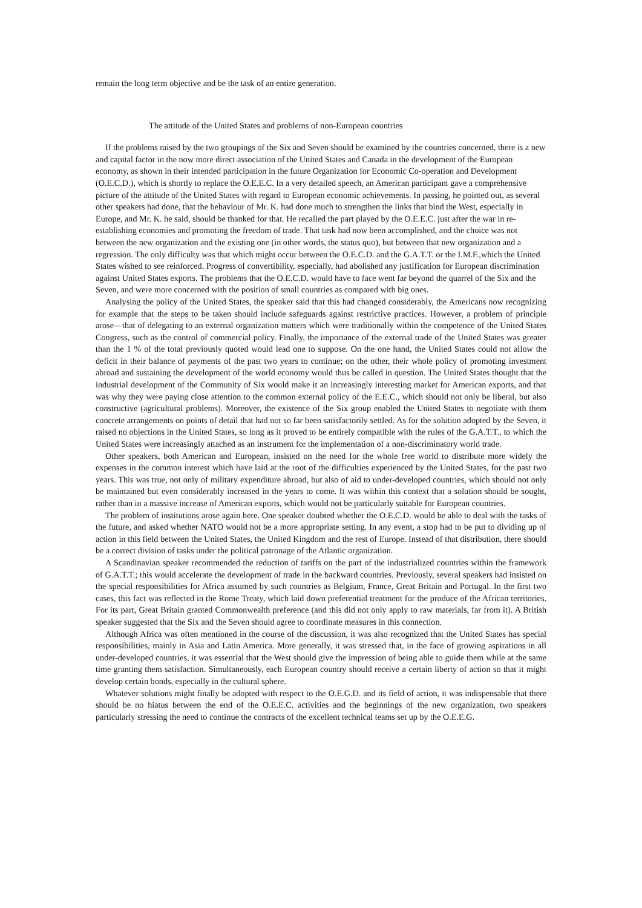remain the long term objective and be the task of an entire generation.
The attitude of the United States and problems of non-European countries
If the problems raised by the two groupings of the Six and Seven should be examined by the countries concerned, there is a new and capital factor in the now more direct association of the United States and Canada in the development of the European economy, as shown in their intended participation in the future Organization for Economic Co-operation and Development (O.E.C.D.), which is shortly to replace the O.E.E.C. In a very detailed speech, an American participant gave a comprehensive picture of the attitude of the United States with regard to European economic achievements. In passing, he pointed out, as several other speakers had done, that the behaviour of Mr. K. had done much to strengthen the links that bind the West, especially in Europe, and Mr. K. he said, should be thanked for that. He recalled the part played by the O.E.E.C. just after the war in re-establishing economies and promoting the freedom of trade. That task had now been accomplished, and the choice was not between the new organization and the existing one (in other words, the status quo), but between that new organization and a regression. The only difficulty was that which might occur between the O.E.C.D. and the G.A.T.T. or the I.M.F.,which the United States wished to see reinforced. Progress of convertibility, especially, had abolished any justification for European discrimination against United States exports. The problems that the O.E.C.D. would have to face went far beyond the quarrel of the Six and the Seven, and were more concerned with the position of small countries as compared with big ones.
Analysing the policy of the United States, the speaker said that this had changed considerably, the Americans now recognizing for example that the steps to be taken should include safeguards against restrictive practices. However, a problem of principle arose—that of delegating to an external organization matters which were traditionally within the competence of the United States Congress, such as the control of commercial policy. Finally, the importance of the external trade of the United States was greater than the 1 % of the total previously quoted would lead one to suppose. On the one hand, the United States could not allow the deficit in their balance of payments of the past two years to continue; on the other, their whole policy of promoting investment abroad and sustaining the development of the world economy would thus be called in question. The United States thought that the industrial development of the Community of Six would make it an increasingly interesting market for American exports, and that was why they were paying close attention to the common external policy of the E.E.C., which should not only be liberal, but also constructive (agricultural problems). Moreover, the existence of the Six group enabled the United States to negotiate with them concrete arrangements on points of detail that had not so far been satisfactorily settled. As for the solution adopted by the Seven, it raised no objections in the United States, so long as it proved to be entirely compatible with the rules of the G.A.T.T., to which the United States were increasingly attached as an instrument for the implementation of a non-discriminatory world trade.
Other speakers, both American and European, insisted on the need for the whole free world to distribute more widely the expenses in the common interest which have laid at the root of the difficulties experienced by the United States, for the past two years. This was true, not only of military expenditure abroad, but also of aid to under-developed countries, which should not only be maintained but even considerably increased in the years to come. It was within this context that a solution should be sought, rather than in a massive increase of American exports, which would not be particularly suitable for European countries.
The problem of institutions arose again here. One speaker doubted whether the O.E.C.D. would be able to deal with the tasks of the future, and asked whether NATO would not be a more appropriate setting. In any event, a stop had to be put to dividing up of action in this field between the United States, the United Kingdom and the rest of Europe. Instead of that distribution, there should be a correct division of tasks under the political patronage of the Atlantic organization.
A Scandinavian speaker recommended the reduction of tariffs on the part of the industrialized countries within the framework of G.A.T.T.; this would accelerate the development of trade in the backward countries. Previously, several speakers had insisted on the special responsibilities for Africa assumed by such countries as Belgium, France, Great Britain and Portugal. In the first two cases, this fact was reflected in the Rome Treaty, which laid down preferential treatment for the produce of the African territories. For its part, Great Britain granted Commonwealth preference (and this did not only apply to raw materials, far from it). A British speaker suggested that the Six and the Seven should agree to coordinate measures in this connection.
Although Africa was often mentioned in the course of the discussion, it was also recognized that the United States has special responsibilities, mainly in Asia and Latin America. More generally, it was stressed that, in the face of growing aspirations in all under-developed countries, it was essential that the West should give the impression of being able to guide them while at the same time granting them satisfaction. Simultaneously, each European country should receive a certain liberty of action so that it might develop certain bonds, especially in the cultural sphere.
Whatever solutions might finally be adopted with respect to the O.E.G.D. and its field of action, it was indispensable that there should be no hiatus between the end of the O.E.E.C. activities and the beginnings of the new organization, two speakers particularly stressing the need to continue the contracts of the excellent technical teams set up by the O.E.E.G.